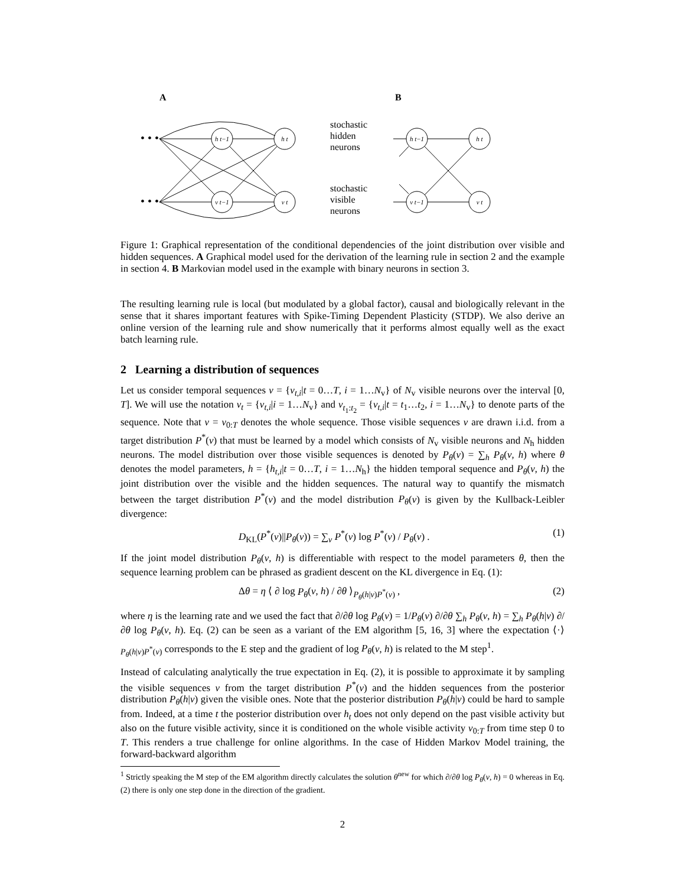A
B
stochastic
hidden
neurons
stochastic
visible
neurons
h t−1
h t
v t−1
v t
h t−1
h t
v t−1
v t
• • •
• • •
Figure 1: Graphical representation of the conditional dependencies of the joint distribution over visible and hidden sequences. A Graphical model used for the derivation of the learning rule in section 2 and the example in section 4. B Markovian model used in the example with binary neurons in section 3.
The resulting learning rule is local (but modulated by a global factor), causal and biologically relevant in the sense that it shares important features with Spike-Timing Dependent Plasticity (STDP). We also derive an online version of the learning rule and show numerically that it performs almost equally well as the exact batch learning rule.
2 Learning a distribution of sequences
Let us consider temporal sequences v = {v<sub>t,i</sub>|t = 0…T, i = 1…N<sub>v</sub>} of N<sub>v</sub> visible neurons over the interval [0, T]. We will use the notation v<sub>t</sub> = {v<sub>t,i</sub>|i = 1…N<sub>v</sub>} and v<sub>t<sub>1</sub>:t<sub>2</sub></sub> = {v<sub>t,i</sub>|t = t<sub>1</sub>…t<sub>2</sub>, i = 1…N<sub>v</sub>} to denote parts of the sequence. Note that v = v<sub>0:T</sub> denotes the whole sequence. Those visible sequences v are drawn i.i.d. from a target distribution P<sup>*</sup>(v) that must be learned by a model which consists of N<sub>v</sub> visible neurons and N<sub>h</sub> hidden neurons. The model distribution over those visible sequences is denoted by P<sub>θ</sub>(v) = ∑<sub>h</sub> P<sub>θ</sub>(v, h) where θ denotes the model parameters, h = {h<sub>t,i</sub>|t = 0…T, i = 1…N<sub>h</sub>} the hidden temporal sequence and P<sub>θ</sub>(v, h) the joint distribution over the visible and the hidden sequences. The natural way to quantify the mismatch between the target distribution P<sup>*</sup>(v) and the model distribution P<sub>θ</sub>(v) is given by the Kullback-Leibler divergence:
D<sub>KL</sub>(P<sup>*</sup>(v)||P<sub>θ</sub>(v)) = ∑<sub>v</sub> P<sup>*</sup>(v) log P<sup>*</sup>(v) / P<sub>θ</sub>(v) . (1)
If the joint model distribution P<sub>θ</sub>(v, h) is differentiable with respect to the model parameters θ, then the sequence learning problem can be phrased as gradient descent on the KL divergence in Eq. (1):
Δθ = η ⟨ ∂ log P<sub>θ</sub>(v, h) / ∂θ ⟩<sub>P<sub>θ</sub>(h|v)P<sup>*</sup>(v)</sub> , (2)
where η is the learning rate and we used the fact that ∂/∂θ log P<sub>θ</sub>(v) = 1/P<sub>θ</sub>(v) ∂/∂θ ∑<sub>h</sub> P<sub>θ</sub>(v, h) = ∑<sub>h</sub> P<sub>θ</sub>(h|v) ∂/∂θ log P<sub>θ</sub>(v, h). Eq. (2) can be seen as a variant of the EM algorithm [5, 16, 3] where the expectation ⟨·⟩<sub>P<sub>θ</sub>(h|v)P<sup>*</sup>(v)</sub> corresponds to the E step and the gradient of log P<sub>θ</sub>(v, h) is related to the M step<sup>1</sup>.
Instead of calculating analytically the true expectation in Eq. (2), it is possible to approximate it by sampling the visible sequences v from the target distribution P<sup>*</sup>(v) and the hidden sequences from the posterior distribution P<sub>θ</sub>(h|v) given the visible ones. Note that the posterior distribution P<sub>θ</sub>(h|v) could be hard to sample from. Indeed, at a time t the posterior distribution over h<sub>t</sub> does not only depend on the past visible activity but also on the future visible activity, since it is conditioned on the whole visible activity v<sub>0:T</sub> from time step 0 to T. This renders a true challenge for online algorithms. In the case of Hidden Markov Model training, the forward-backward algorithm
<sup>1</sup> Strictly speaking the M step of the EM algorithm directly calculates the solution θ<sup>new</sup> for which ∂/∂θ log P<sub>θ</sub>(v, h) = 0 whereas in Eq. (2) there is only one step done in the direction of the gradient.
2